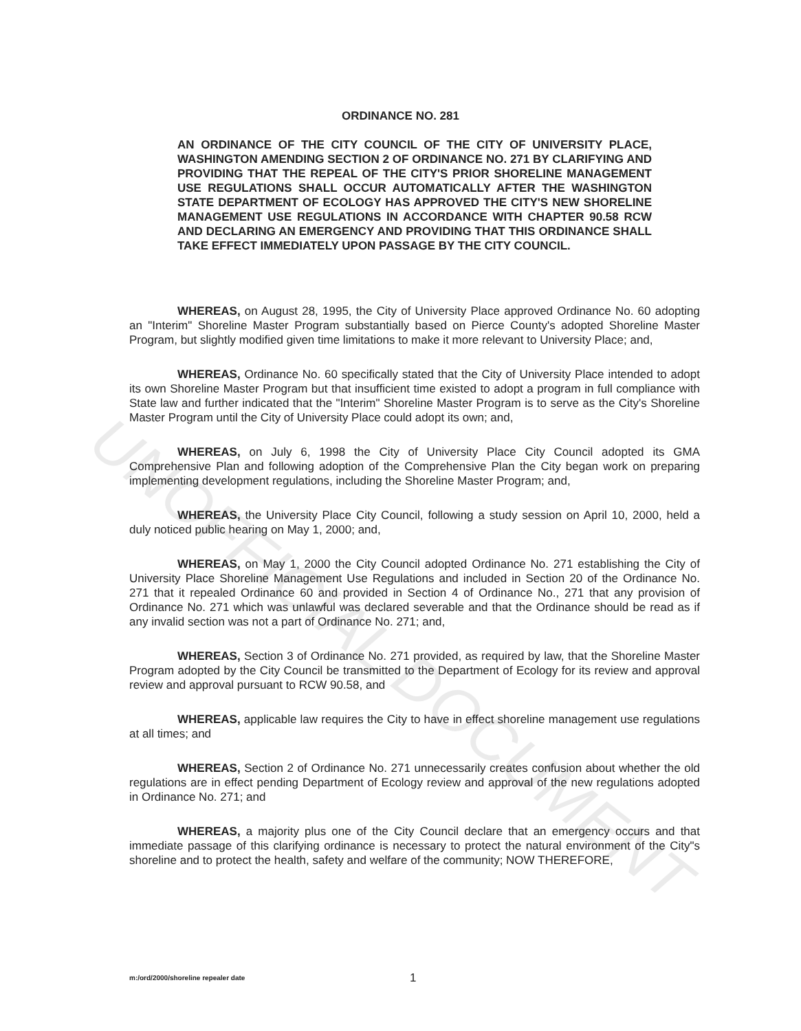UNOFFICIAL DOCUMENT
ORDINANCE NO. 281
AN ORDINANCE OF THE CITY COUNCIL OF THE CITY OF UNIVERSITY PLACE, WASHINGTON AMENDING SECTION 2 OF ORDINANCE NO. 271 BY CLARIFYING AND PROVIDING THAT THE REPEAL OF THE CITY'S PRIOR SHORELINE MANAGEMENT USE REGULATIONS SHALL OCCUR AUTOMATICALLY AFTER THE WASHINGTON STATE DEPARTMENT OF ECOLOGY HAS APPROVED THE CITY'S NEW SHORELINE MANAGEMENT USE REGULATIONS IN ACCORDANCE WITH CHAPTER 90.58 RCW AND DECLARING AN EMERGENCY AND PROVIDING THAT THIS ORDINANCE SHALL TAKE EFFECT IMMEDIATELY UPON PASSAGE BY THE CITY COUNCIL.
WHEREAS, on August 28, 1995, the City of University Place approved Ordinance No. 60 adopting an "Interim" Shoreline Master Program substantially based on Pierce County's adopted Shoreline Master Program, but slightly modified given time limitations to make it more relevant to University Place; and,
WHEREAS, Ordinance No. 60 specifically stated that the City of University Place intended to adopt its own Shoreline Master Program but that insufficient time existed to adopt a program in full compliance with State law and further indicated that the "Interim" Shoreline Master Program is to serve as the City's Shoreline Master Program until the City of University Place could adopt its own; and,
WHEREAS, on July 6, 1998 the City of University Place City Council adopted its GMA Comprehensive Plan and following adoption of the Comprehensive Plan the City began work on preparing implementing development regulations, including the Shoreline Master Program; and,
WHEREAS, the University Place City Council, following a study session on April 10, 2000, held a duly noticed public hearing on May 1, 2000; and,
WHEREAS, on May 1, 2000 the City Council adopted Ordinance No. 271 establishing the City of University Place Shoreline Management Use Regulations and included in Section 20 of the Ordinance No. 271 that it repealed Ordinance 60 and provided in Section 4 of Ordinance No., 271 that any provision of Ordinance No. 271 which was unlawful was declared severable and that the Ordinance should be read as if any invalid section was not a part of Ordinance No. 271; and,
WHEREAS, Section 3 of Ordinance No. 271 provided, as required by law, that the Shoreline Master Program adopted by the City Council be transmitted to the Department of Ecology for its review and approval review and approval pursuant to RCW 90.58, and
WHEREAS, applicable law requires the City to have in effect shoreline management use regulations at all times; and
WHEREAS, Section 2 of Ordinance No. 271 unnecessarily creates confusion about whether the old regulations are in effect pending Department of Ecology review and approval of the new regulations adopted in Ordinance No. 271; and
WHEREAS, a majority plus one of the City Council declare that an emergency occurs and that immediate passage of this clarifying ordinance is necessary to protect the natural environment of the City"s shoreline and to protect the health, safety and welfare of the community; NOW THEREFORE,
m:/ord/2000/shoreline repealer date
1